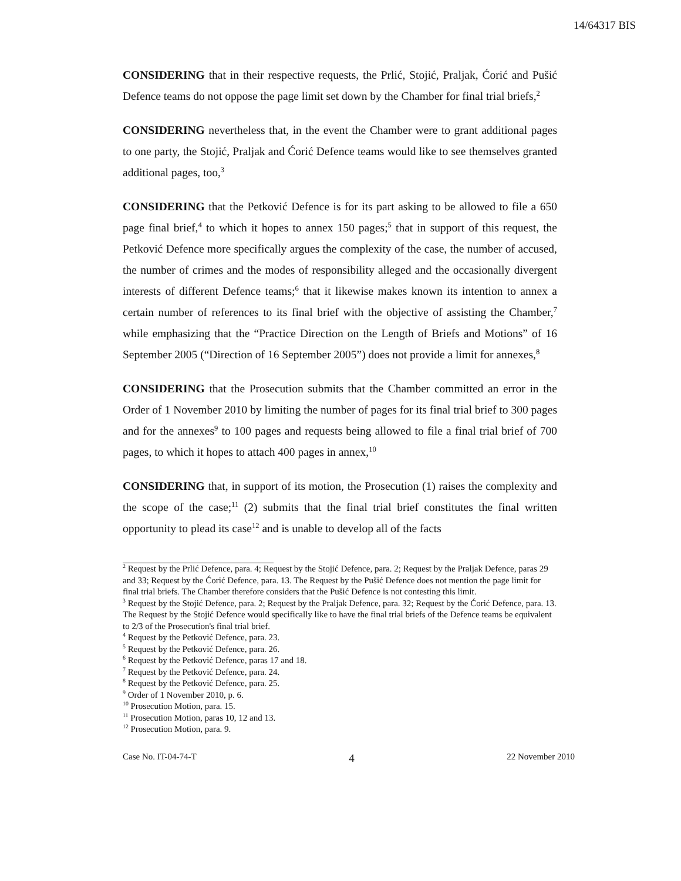14/64317 BIS
CONSIDERING that in their respective requests, the Prlić, Stojić, Praljak, Ćorić and Pušić Defence teams do not oppose the page limit set down by the Chamber for final trial briefs,<sup>2</sup>
CONSIDERING nevertheless that, in the event the Chamber were to grant additional pages to one party, the Stojić, Praljak and Ćorić Defence teams would like to see themselves granted additional pages, too,<sup>3</sup>
CONSIDERING that the Petković Defence is for its part asking to be allowed to file a 650 page final brief,<sup>4</sup> to which it hopes to annex 150 pages;<sup>5</sup> that in support of this request, the Petković Defence more specifically argues the complexity of the case, the number of accused, the number of crimes and the modes of responsibility alleged and the occasionally divergent interests of different Defence teams;<sup>6</sup> that it likewise makes known its intention to annex a certain number of references to its final brief with the objective of assisting the Chamber,<sup>7</sup> while emphasizing that the “Practice Direction on the Length of Briefs and Motions” of 16 September 2005 (“Direction of 16 September 2005”) does not provide a limit for annexes,<sup>8</sup>
CONSIDERING that the Prosecution submits that the Chamber committed an error in the Order of 1 November 2010 by limiting the number of pages for its final trial brief to 300 pages and for the annexes<sup>9</sup> to 100 pages and requests being allowed to file a final trial brief of 700 pages, to which it hopes to attach 400 pages in annex,<sup>10</sup>
CONSIDERING that, in support of its motion, the Prosecution (1) raises the complexity and the scope of the case;<sup>11</sup> (2) submits that the final trial brief constitutes the final written opportunity to plead its case<sup>12</sup> and is unable to develop all of the facts
<sup>2</sup> Request by the Prlić Defence, para. 4; Request by the Stojić Defence, para. 2; Request by the Praljak Defence, paras 29 and 33; Request by the Ćorić Defence, para. 13. The Request by the Pušić Defence does not mention the page limit for final trial briefs. The Chamber therefore considers that the Pušić Defence is not contesting this limit.
<sup>3</sup> Request by the Stojić Defence, para. 2; Request by the Praljak Defence, para. 32; Request by the Ćorić Defence, para. 13. The Request by the Stojić Defence would specifically like to have the final trial briefs of the Defence teams be equivalent to 2/3 of the Prosecution's final trial brief.
<sup>4</sup> Request by the Petković Defence, para. 23.
<sup>5</sup> Request by the Petković Defence, para. 26.
<sup>6</sup> Request by the Petković Defence, paras 17 and 18.
<sup>7</sup> Request by the Petković Defence, para. 24.
<sup>8</sup> Request by the Petković Defence, para. 25.
<sup>9</sup> Order of 1 November 2010, p. 6.
<sup>10</sup> Prosecution Motion, para. 15.
<sup>11</sup> Prosecution Motion, paras 10, 12 and 13.
<sup>12</sup> Prosecution Motion, para. 9.
Case No. IT-04-74-T 4 22 November 2010